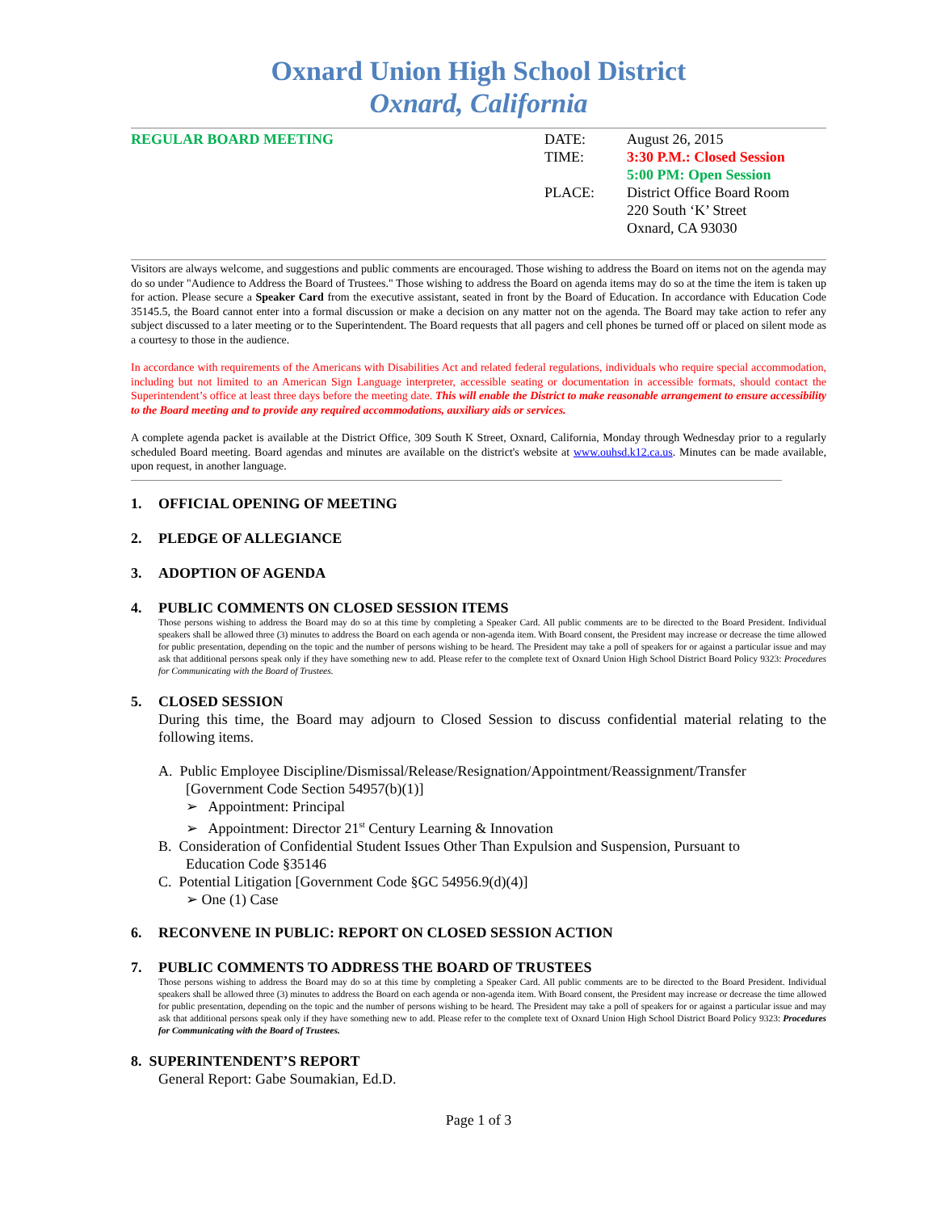Oxnard Union High School District
Oxnard, California
REGULAR BOARD MEETING
| DATE: | August 26, 2015 |
| TIME: | 3:30 P.M.: Closed Session 5:00 PM: Open Session |
| PLACE: | District Office Board Room 220 South ‘K’ Street Oxnard, CA 93030 |
Visitors are always welcome, and suggestions and public comments are encouraged. Those wishing to address the Board on items not on the agenda may do so under "Audience to Address the Board of Trustees." Those wishing to address the Board on agenda items may do so at the time the item is taken up for action. Please secure a Speaker Card from the executive assistant, seated in front by the Board of Education. In accordance with Education Code 35145.5, the Board cannot enter into a formal discussion or make a decision on any matter not on the agenda. The Board may take action to refer any subject discussed to a later meeting or to the Superintendent. The Board requests that all pagers and cell phones be turned off or placed on silent mode as a courtesy to those in the audience.
In accordance with requirements of the Americans with Disabilities Act and related federal regulations, individuals who require special accommodation, including but not limited to an American Sign Language interpreter, accessible seating or documentation in accessible formats, should contact the Superintendent’s office at least three days before the meeting date. This will enable the District to make reasonable arrangement to ensure accessibility to the Board meeting and to provide any required accommodations, auxiliary aids or services.
A complete agenda packet is available at the District Office, 309 South K Street, Oxnard, California, Monday through Wednesday prior to a regularly scheduled Board meeting. Board agendas and minutes are available on the district's website at www.ouhsd.k12.ca.us. Minutes can be made available, upon request, in another language.
1. OFFICIAL OPENING OF MEETING
2. PLEDGE OF ALLEGIANCE
3. ADOPTION OF AGENDA
4. PUBLIC COMMENTS ON CLOSED SESSION ITEMS
Those persons wishing to address the Board may do so at this time by completing a Speaker Card. All public comments are to be directed to the Board President. Individual speakers shall be allowed three (3) minutes to address the Board on each agenda or non-agenda item. With Board consent, the President may increase or decrease the time allowed for public presentation, depending on the topic and the number of persons wishing to be heard. The President may take a poll of speakers for or against a particular issue and may ask that additional persons speak only if they have something new to add. Please refer to the complete text of Oxnard Union High School District Board Policy 9323: Procedures for Communicating with the Board of Trustees.
5. CLOSED SESSION
During this time, the Board may adjourn to Closed Session to discuss confidential material relating to the following items.
A. Public Employee Discipline/Dismissal/Release/Resignation/Appointment/Reassignment/Transfer
[Government Code Section 54957(b)(1)]
➢ Appointment: Principal
➢ Appointment: Director 21<sup>st</sup> Century Learning & Innovation
B. Consideration of Confidential Student Issues Other Than Expulsion and Suspension, Pursuant to
Education Code §35146
C. Potential Litigation [Government Code §GC 54956.9(d)(4)]
➢ One (1) Case
6. RECONVENE IN PUBLIC: REPORT ON CLOSED SESSION ACTION
7. PUBLIC COMMENTS TO ADDRESS THE BOARD OF TRUSTEES
Those persons wishing to address the Board may do so at this time by completing a Speaker Card. All public comments are to be directed to the Board President. Individual speakers shall be allowed three (3) minutes to address the Board on each agenda or non-agenda item. With Board consent, the President may increase or decrease the time allowed for public presentation, depending on the topic and the number of persons wishing to be heard. The President may take a poll of speakers for or against a particular issue and may ask that additional persons speak only if they have something new to add. Please refer to the complete text of Oxnard Union High School District Board Policy 9323: Procedures for Communicating with the Board of Trustees.
8. SUPERINTENDENT’S REPORT
General Report: Gabe Soumakian, Ed.D.
Page 1 of 3